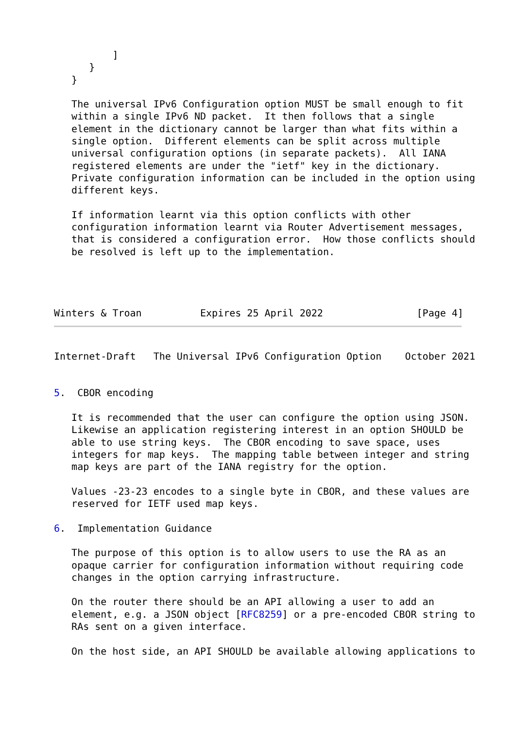]
      }
   }

   The universal IPv6 Configuration option MUST be small enough to fit
   within a single IPv6 ND packet.  It then follows that a single
   element in the dictionary cannot be larger than what fits within a
   single option.  Different elements can be split across multiple
   universal configuration options (in separate packets).  All IANA
   registered elements are under the "ietf" key in the dictionary.
   Private configuration information can be included in the option using
   different keys.

   If information learnt via this option conflicts with other
   configuration information learnt via Router Advertisement messages,
   that is considered a configuration error.  How those conflicts should
   be resolved is left up to the implementation.




Winters & Troan          Expires 25 April 2022                [Page 4]
Internet-Draft   The Universal IPv6 Configuration Option    October 2021


5.  CBOR encoding

   It is recommended that the user can configure the option using JSON.
   Likewise an application registering interest in an option SHOULD be
   able to use string keys.  The CBOR encoding to save space, uses
   integers for map keys.  The mapping table between integer and string
   map keys are part of the IANA registry for the option.

   Values -23-23 encodes to a single byte in CBOR, and these values are
   reserved for IETF used map keys.

6.  Implementation Guidance

   The purpose of this option is to allow users to use the RA as an
   opaque carrier for configuration information without requiring code
   changes in the option carrying infrastructure.

   On the router there should be an API allowing a user to add an
   element, e.g. a JSON object [RFC8259] or a pre-encoded CBOR string to
   RAs sent on a given interface.

   On the host side, an API SHOULD be available allowing applications to